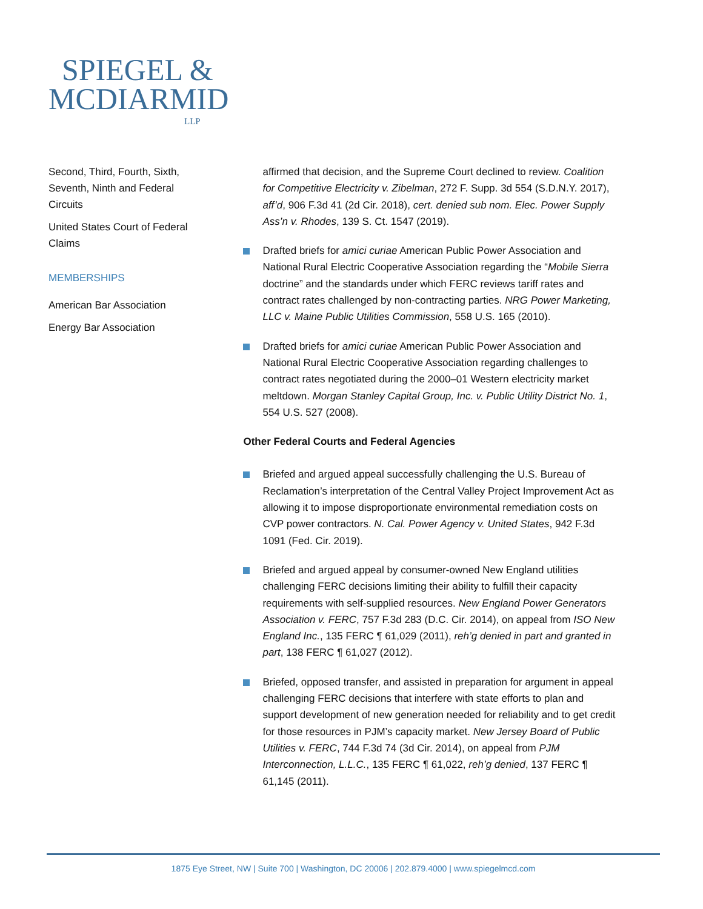SPIEGEL &
MCDIARMID
LLP
Second, Third, Fourth, Sixth, Seventh, Ninth and Federal Circuits
United States Court of Federal Claims
MEMBERSHIPS
American Bar Association
Energy Bar Association
affirmed that decision, and the Supreme Court declined to review. Coalition for Competitive Electricity v. Zibelman, 272 F. Supp. 3d 554 (S.D.N.Y. 2017), aff’d, 906 F.3d 41 (2d Cir. 2018), cert. denied sub nom. Elec. Power Supply Ass’n v. Rhodes, 139 S. Ct. 1547 (2019).
Drafted briefs for amici curiae American Public Power Association and National Rural Electric Cooperative Association regarding the “Mobile Sierra doctrine” and the standards under which FERC reviews tariff rates and contract rates challenged by non-contracting parties. NRG Power Marketing, LLC v. Maine Public Utilities Commission, 558 U.S. 165 (2010).
Drafted briefs for amici curiae American Public Power Association and National Rural Electric Cooperative Association regarding challenges to contract rates negotiated during the 2000–01 Western electricity market meltdown. Morgan Stanley Capital Group, Inc. v. Public Utility District No. 1, 554 U.S. 527 (2008).
Other Federal Courts and Federal Agencies
Briefed and argued appeal successfully challenging the U.S. Bureau of Reclamation’s interpretation of the Central Valley Project Improvement Act as allowing it to impose disproportionate environmental remediation costs on CVP power contractors. N. Cal. Power Agency v. United States, 942 F.3d 1091 (Fed. Cir. 2019).
Briefed and argued appeal by consumer-owned New England utilities challenging FERC decisions limiting their ability to fulfill their capacity requirements with self-supplied resources. New England Power Generators Association v. FERC, 757 F.3d 283 (D.C. Cir. 2014), on appeal from ISO New England Inc., 135 FERC ¶ 61,029 (2011), reh’g denied in part and granted in part, 138 FERC ¶ 61,027 (2012).
Briefed, opposed transfer, and assisted in preparation for argument in appeal challenging FERC decisions that interfere with state efforts to plan and support development of new generation needed for reliability and to get credit for those resources in PJM’s capacity market. New Jersey Board of Public Utilities v. FERC, 744 F.3d 74 (3d Cir. 2014), on appeal from PJM Interconnection, L.L.C., 135 FERC ¶ 61,022, reh’g denied, 137 FERC ¶ 61,145 (2011).
1875 Eye Street, NW | Suite 700 | Washington, DC 20006 | 202.879.4000 | www.spiegelmcd.com